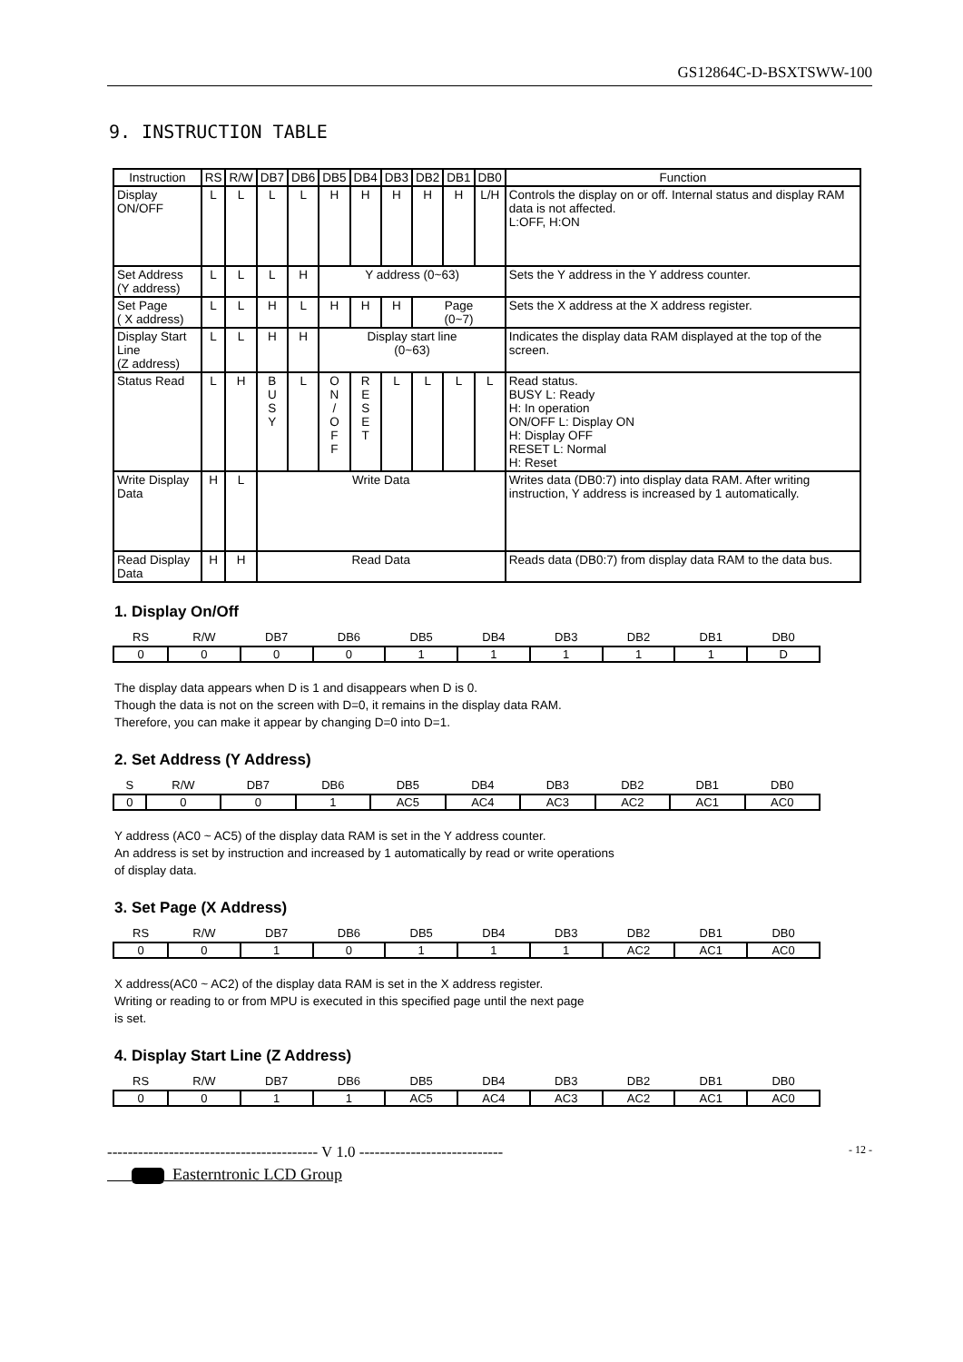GS12864C-D-BSXTSWW-100
9. INSTRUCTION TABLE
| Instruction | RS | R/W | DB7 | DB6 | DB5 | DB4 | DB3 | DB2 | DB1 | DB0 | Function |
| --- | --- | --- | --- | --- | --- | --- | --- | --- | --- | --- | --- |
| Display ON/OFF | L | L | L | L | H | H | H | H | H | L/H | Controls the display on or off. Internal status and display RAM data is not affected. L:OFF, H:ON |
| Set Address (Y address) | L | L | L | H | Y address (0~63) | | | | | | Sets the Y address in the Y address counter. |
| Set Page ( X address) | L | L | H | L | H | H | H | Page (0~7) | | | Sets the X address at the X address register. |
| Display Start Line (Z address) | L | L | H | H | Display start line (0~63) | | | | | | Indicates the display data RAM displayed at the top of the screen. |
| Status Read | L | H | B U S Y | L | O N / O F F | R E S E T | L | L | L | L | Read status. BUSY L: Ready H: In operation ON/OFF L: Display ON H: Display OFF RESET L: Normal H: Reset |
| Write Display Data | H | L | Write Data | | | | | | | | Writes data (DB0:7) into display data RAM. After writing instruction, Y address is increased by 1 automatically. |
| Read Display Data | H | H | Read Data | | | | | | | | Reads data (DB0:7) from display data RAM to the data bus. |
1. Display On/Off
| RS | R/W | DB7 | DB6 | DB5 | DB4 | DB3 | DB2 | DB1 | DB0 |
| --- | --- | --- | --- | --- | --- | --- | --- | --- | --- |
| 0 | 0 | 0 | 0 | 1 | 1 | 1 | 1 | 1 | D |
The display data appears when D is 1 and disappears when D is 0.
Though the data is not on the screen with D=0, it remains in the display data RAM.
Therefore, you can make it appear by changing D=0 into D=1.
2. Set Address (Y Address)
| S | R/W | DB7 | DB6 | DB5 | DB4 | DB3 | DB2 | DB1 | DB0 |
| --- | --- | --- | --- | --- | --- | --- | --- | --- | --- |
| 0 | 0 | 0 | 1 | AC5 | AC4 | AC3 | AC2 | AC1 | AC0 |
Y address (AC0 ~ AC5) of the display data RAM is set in the Y address counter.
An address is set by instruction and increased by 1 automatically by read or write operations
of display data.
3. Set Page (X Address)
| RS | R/W | DB7 | DB6 | DB5 | DB4 | DB3 | DB2 | DB1 | DB0 |
| --- | --- | --- | --- | --- | --- | --- | --- | --- | --- |
| 0 | 0 | 1 | 0 | 1 | 1 | 1 | AC2 | AC1 | AC0 |
X address(AC0 ~ AC2) of the display data RAM is set in the X address register.
Writing or reading to or from MPU is executed in this specified page until the next page
is set.
4. Display Start Line (Z Address)
| RS | R/W | DB7 | DB6 | DB5 | DB4 | DB3 | DB2 | DB1 | DB0 |
| --- | --- | --- | --- | --- | --- | --- | --- | --- | --- |
| 0 | 0 | 1 | 1 | AC5 | AC4 | AC3 | AC2 | AC1 | AC0 |
----------------------------------------- V 1.0 ---------------------------- - 12 -
Easterntronic LCD Group